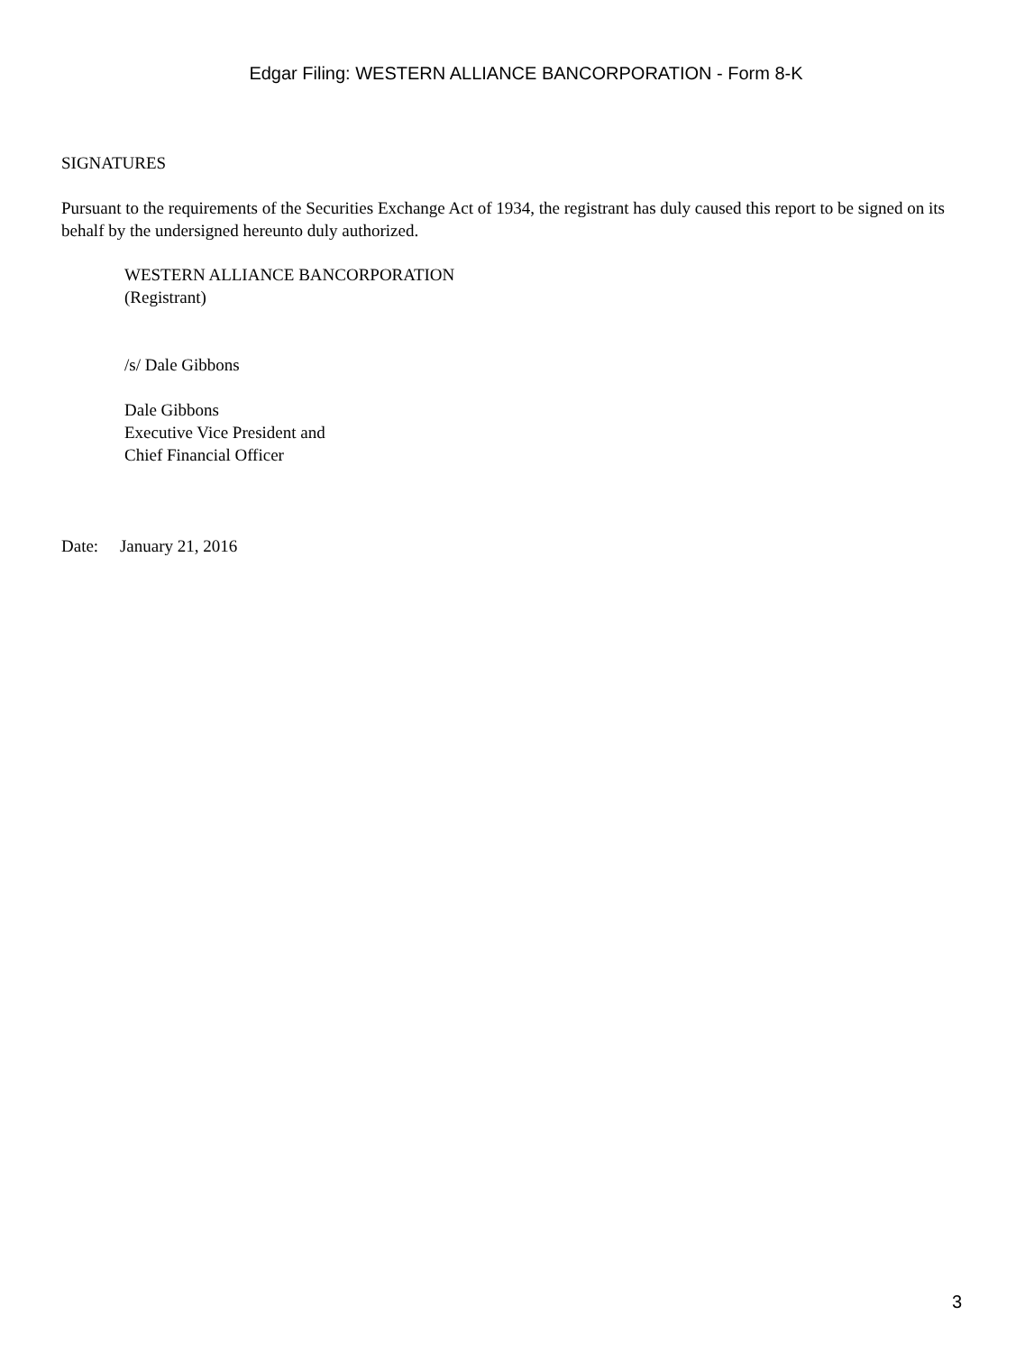Edgar Filing: WESTERN ALLIANCE BANCORPORATION - Form 8-K
SIGNATURES
Pursuant to the requirements of the Securities Exchange Act of 1934, the registrant has duly caused this report to be signed on its behalf by the undersigned hereunto duly authorized.
WESTERN ALLIANCE BANCORPORATION
(Registrant)
/s/ Dale Gibbons
Dale Gibbons
Executive Vice President and
Chief Financial Officer
Date: January 21, 2016
3